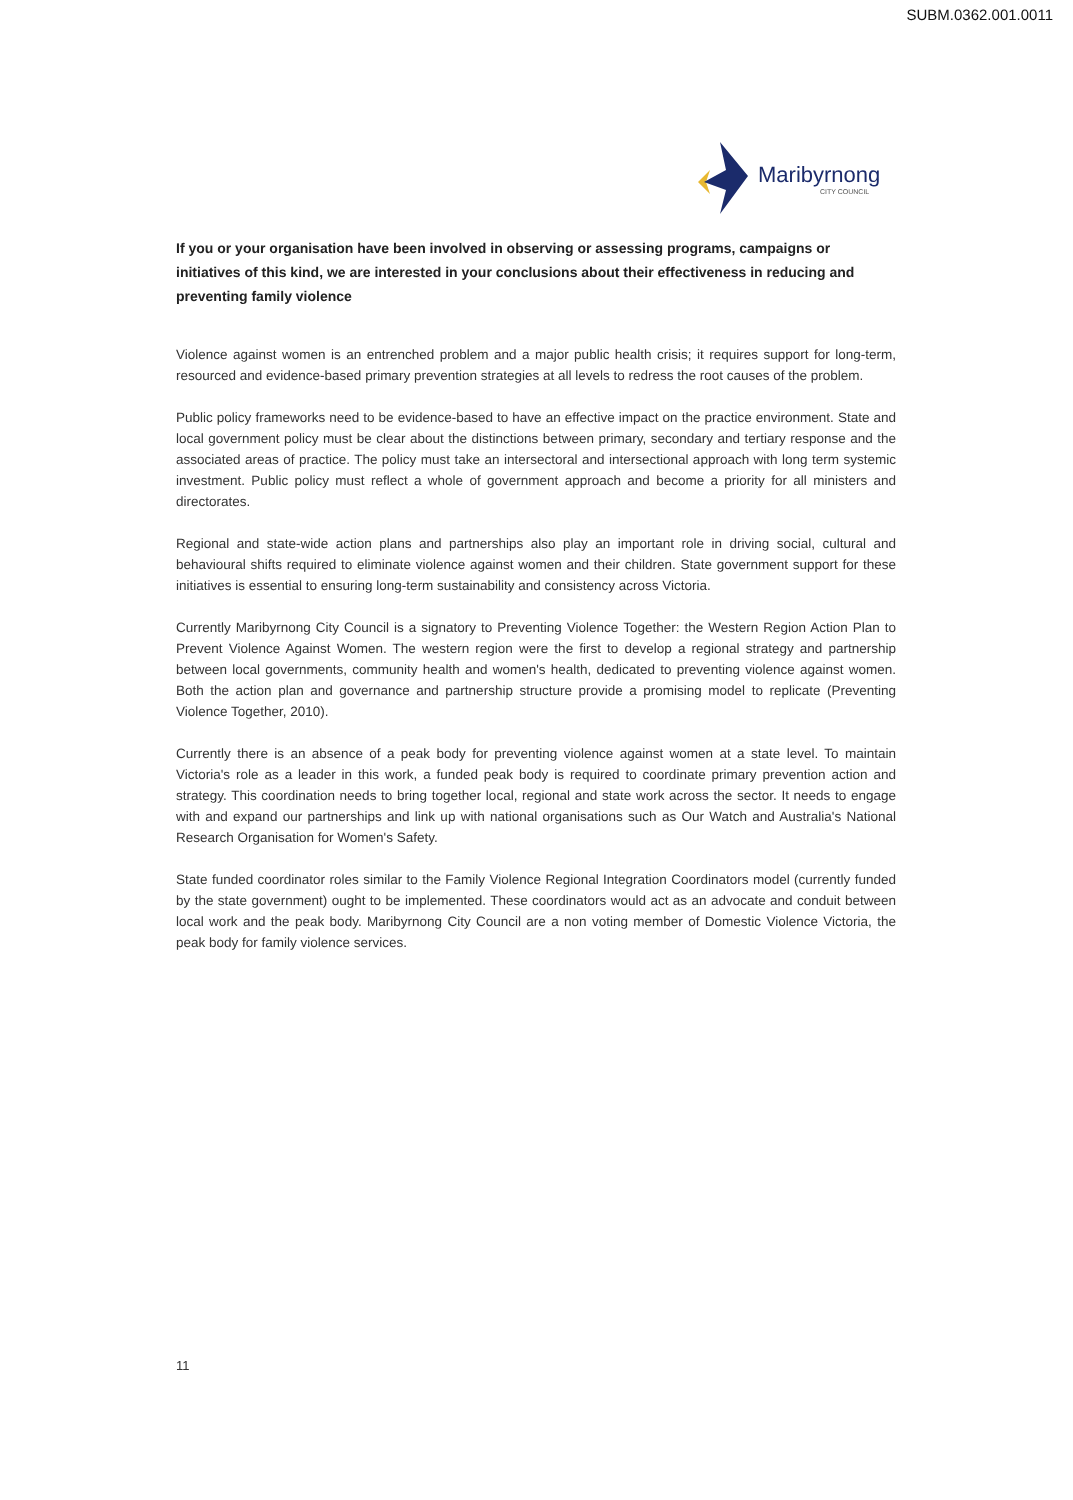SUBM.0362.001.0011
Maribyrnong
CITY COUNCIL
If you or your organisation have been involved in observing or assessing programs, campaigns or initiatives of this kind, we are interested in your conclusions about their effectiveness in reducing and preventing family violence
Violence against women is an entrenched problem and a major public health crisis; it requires support for long-term, resourced and evidence-based primary prevention strategies at all levels to redress the root causes of the problem.
Public policy frameworks need to be evidence-based to have an effective impact on the practice environment. State and local government policy must be clear about the distinctions between primary, secondary and tertiary response and the associated areas of practice. The policy must take an intersectoral and intersectional approach with long term systemic investment. Public policy must reflect a whole of government approach and become a priority for all ministers and directorates.
Regional and state-wide action plans and partnerships also play an important role in driving social, cultural and behavioural shifts required to eliminate violence against women and their children. State government support for these initiatives is essential to ensuring long-term sustainability and consistency across Victoria.
Currently Maribyrnong City Council is a signatory to Preventing Violence Together: the Western Region Action Plan to Prevent Violence Against Women. The western region were the first to develop a regional strategy and partnership between local governments, community health and women's health, dedicated to preventing violence against women. Both the action plan and governance and partnership structure provide a promising model to replicate (Preventing Violence Together, 2010).
Currently there is an absence of a peak body for preventing violence against women at a state level. To maintain Victoria's role as a leader in this work, a funded peak body is required to coordinate primary prevention action and strategy. This coordination needs to bring together local, regional and state work across the sector. It needs to engage with and expand our partnerships and link up with national organisations such as Our Watch and Australia's National Research Organisation for Women's Safety.
State funded coordinator roles similar to the Family Violence Regional Integration Coordinators model (currently funded by the state government) ought to be implemented. These coordinators would act as an advocate and conduit between local work and the peak body. Maribyrnong City Council are a non voting member of Domestic Violence Victoria, the peak body for family violence services.
11